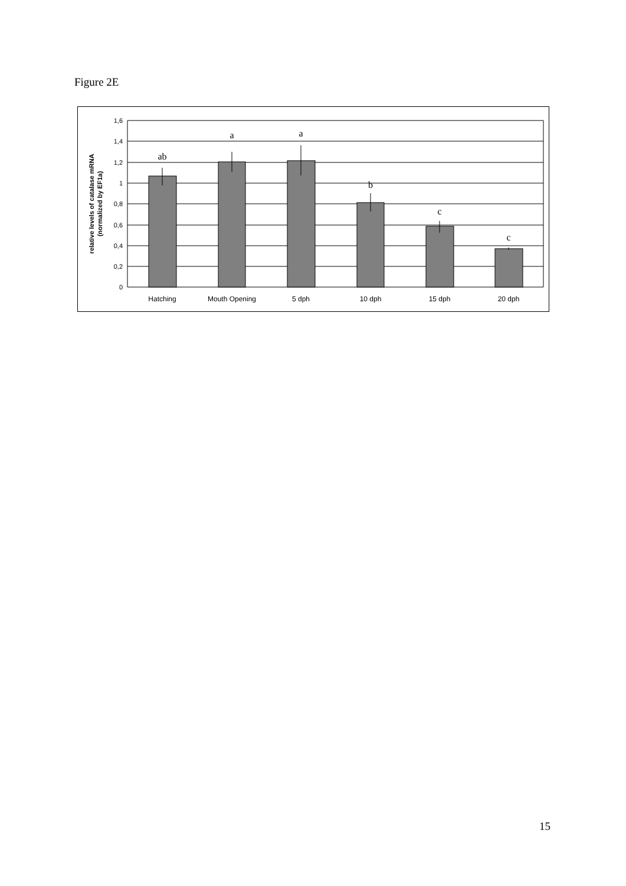Figure 2E
1,6
1,4
1,2
1
0,8
0,6
0,4
0,2
0
Hatching
Mouth Opening
5 dph
10 dph
15 dph
20 dph
ab
a
a
b
c
c
relative levels of catalase mRNA
(normalized by EF1a)
15